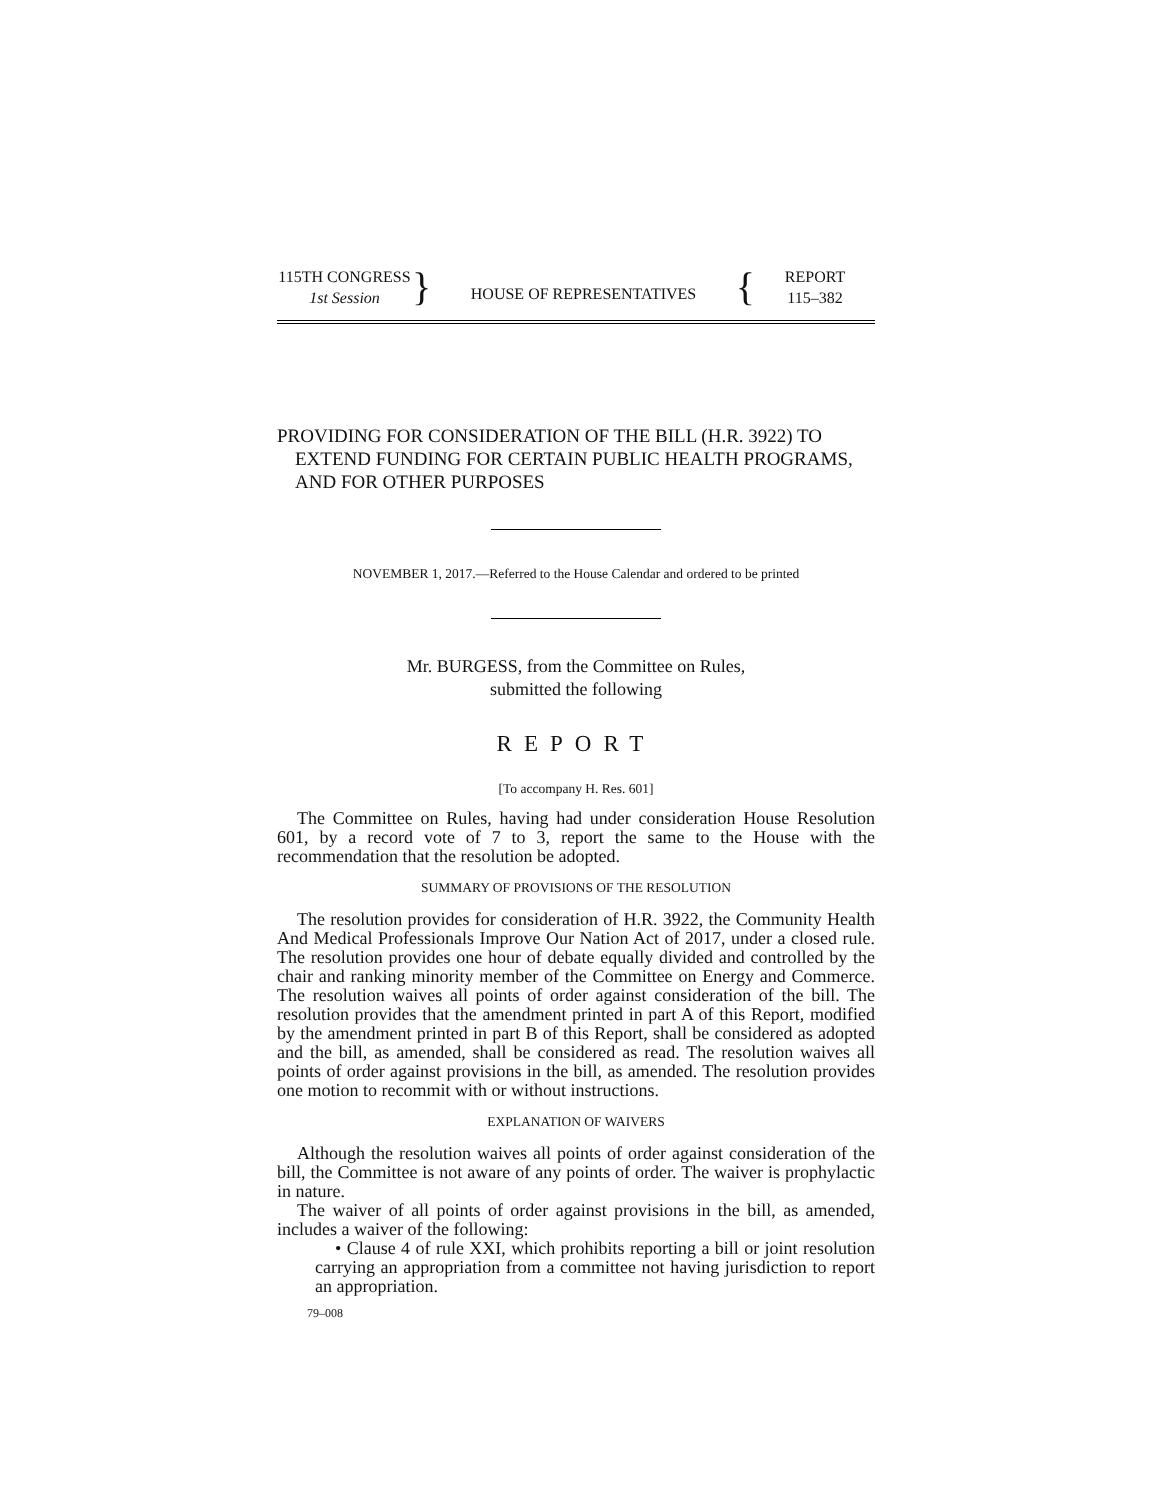115TH CONGRESS
1st Session
}
HOUSE OF REPRESENTATIVES
{
REPORT
115–382
PROVIDING FOR CONSIDERATION OF THE BILL (H.R. 3922) TO EXTEND FUNDING FOR CERTAIN PUBLIC HEALTH PROGRAMS, AND FOR OTHER PURPOSES
NOVEMBER 1, 2017.—Referred to the House Calendar and ordered to be printed
Mr. BURGESS, from the Committee on Rules,
submitted the following
REPORT
[To accompany H. Res. 601]
The Committee on Rules, having had under consideration House Resolution 601, by a record vote of 7 to 3, report the same to the House with the recommendation that the resolution be adopted.
SUMMARY OF PROVISIONS OF THE RESOLUTION
The resolution provides for consideration of H.R. 3922, the Community Health And Medical Professionals Improve Our Nation Act of 2017, under a closed rule. The resolution provides one hour of debate equally divided and controlled by the chair and ranking minority member of the Committee on Energy and Commerce. The resolution waives all points of order against consideration of the bill. The resolution provides that the amendment printed in part A of this Report, modified by the amendment printed in part B of this Report, shall be considered as adopted and the bill, as amended, shall be considered as read. The resolution waives all points of order against provisions in the bill, as amended. The resolution provides one motion to recommit with or without instructions.
EXPLANATION OF WAIVERS
Although the resolution waives all points of order against consideration of the bill, the Committee is not aware of any points of order. The waiver is prophylactic in nature.
The waiver of all points of order against provisions in the bill, as amended, includes a waiver of the following:
• Clause 4 of rule XXI, which prohibits reporting a bill or joint resolution carrying an appropriation from a committee not having jurisdiction to report an appropriation.
79–008